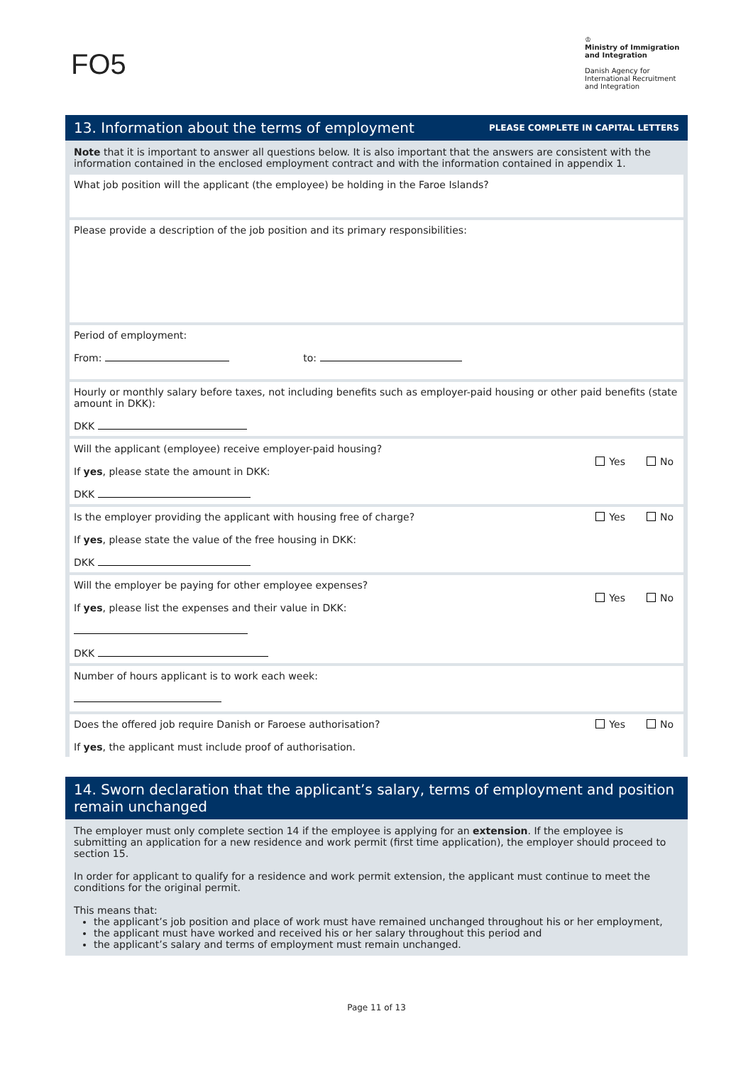FO5
♔
Ministry of Immigration and Integration
Danish Agency for International Recruitment and Integration
13. Information about the terms of employment
PLEASE COMPLETE IN CAPITAL LETTERS
Note that it is important to answer all questions below. It is also important that the answers are consistent with the information contained in the enclosed employment contract and with the information contained in appendix 1.
What job position will the applicant (the employee) be holding in the Faroe Islands?
Please provide a description of the job position and its primary responsibilities:
Period of employment:
From: to:
Hourly or monthly salary before taxes, not including benefits such as employer-paid housing or other paid benefits (state amount in DKK):
DKK
Will the applicant (employee) receive employer-paid housing?
Yes No
If yes, please state the amount in DKK:
DKK
Is the employer providing the applicant with housing free of charge?
Yes No
If yes, please state the value of the free housing in DKK:
DKK
Will the employer be paying for other employee expenses?
Yes No
If yes, please list the expenses and their value in DKK:
DKK
Number of hours applicant is to work each week:
Does the offered job require Danish or Faroese authorisation?
Yes No
If yes, the applicant must include proof of authorisation.
14. Sworn declaration that the applicant’s salary, terms of employment and position remain unchanged
The employer must only complete section 14 if the employee is applying for an extension. If the employee is submitting an application for a new residence and work permit (first time application), the employer should proceed to section 15.
In order for applicant to qualify for a residence and work permit extension, the applicant must continue to meet the conditions for the original permit.
This means that:
the applicant’s job position and place of work must have remained unchanged throughout his or her employment,
the applicant must have worked and received his or her salary throughout this period and
the applicant’s salary and terms of employment must remain unchanged.
Page 11 of 13